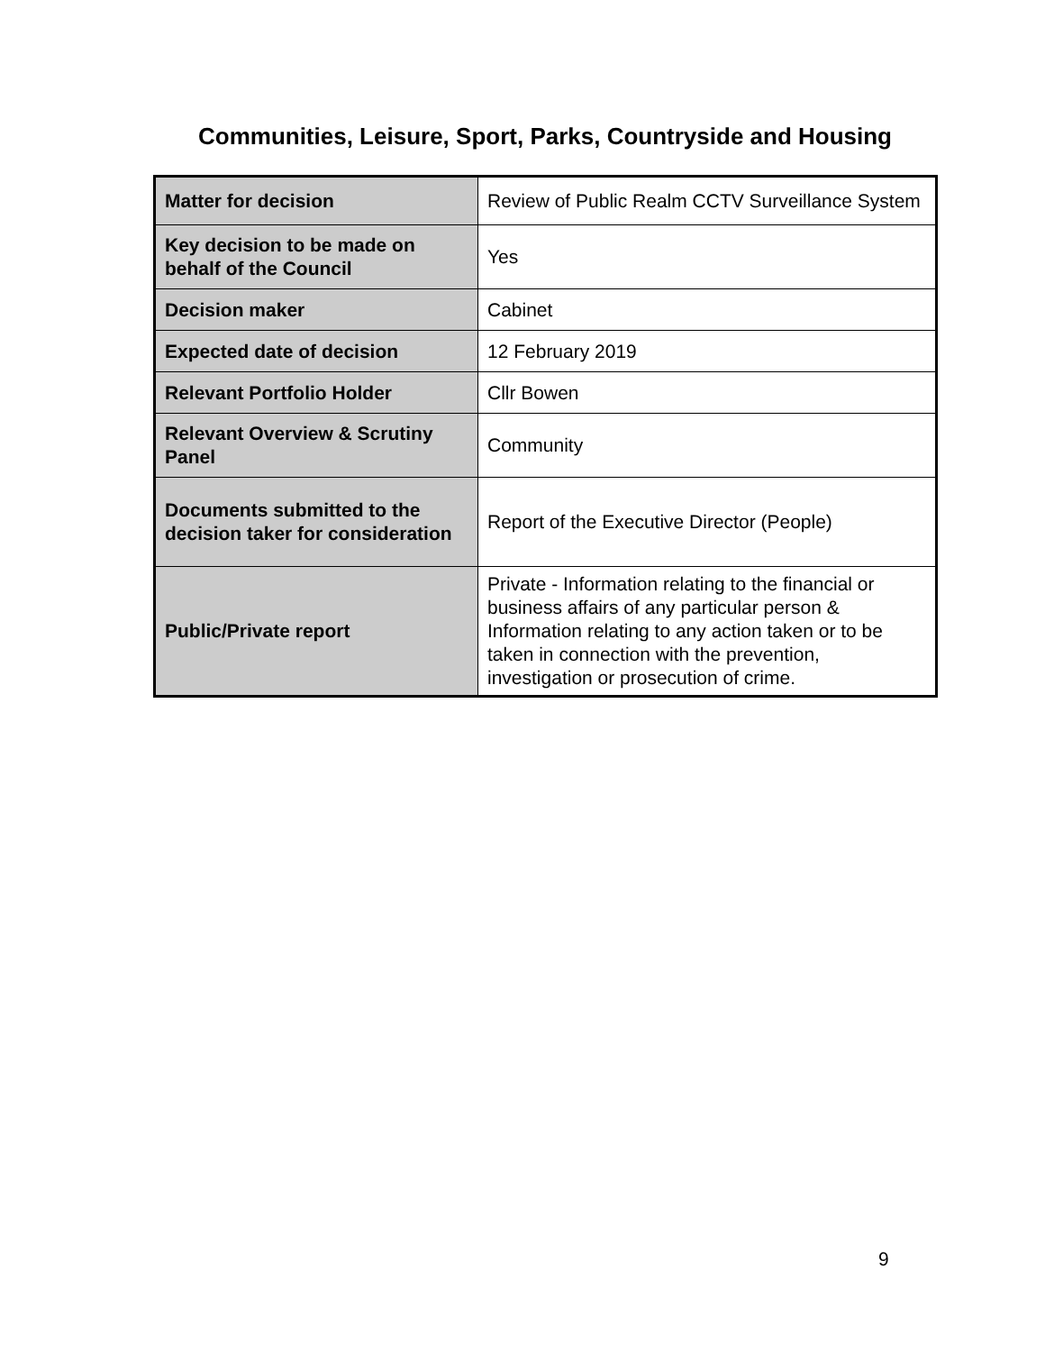Communities, Leisure, Sport, Parks, Countryside and Housing
| Matter for decision | Review of Public Realm CCTV Surveillance System |
| Key decision to be made on behalf of the Council | Yes |
| Decision maker | Cabinet |
| Expected date of decision | 12 February 2019 |
| Relevant Portfolio Holder | Cllr Bowen |
| Relevant Overview & Scrutiny Panel | Community |
| Documents submitted to the decision taker for consideration | Report of the Executive Director (People) |
| Public/Private report | Private - Information relating to the financial or business affairs of any particular person & Information relating to any action taken or to be taken in connection with the prevention, investigation or prosecution of crime. |
9